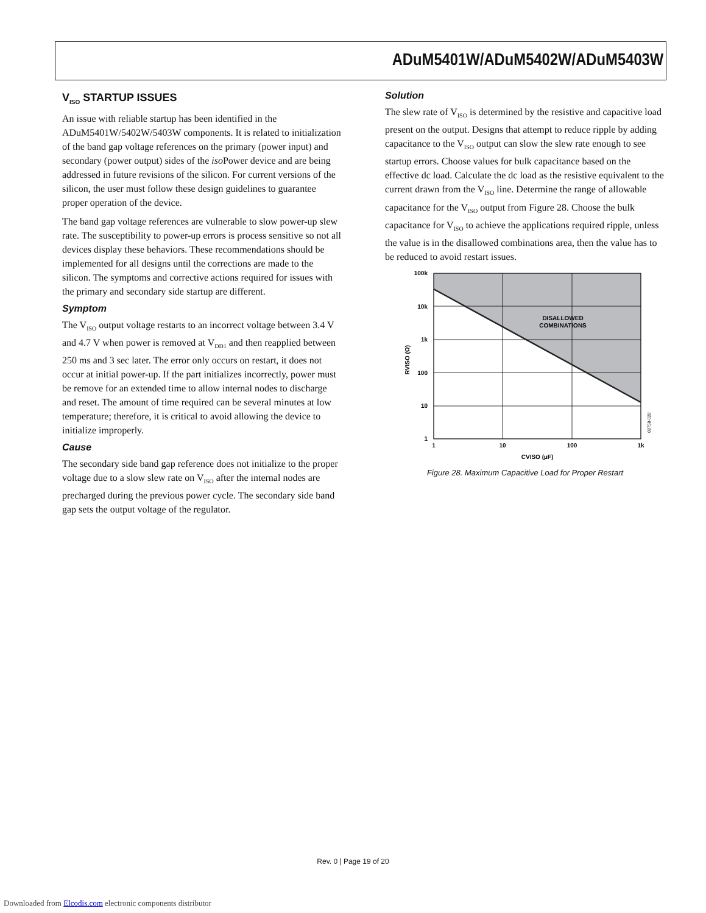ADuM5401W/ADuM5402W/ADuM5403W
V<sub>ISO</sub> STARTUP ISSUES
An issue with reliable startup has been identified in the ADuM5401W/5402W/5403W components. It is related to initialization of the band gap voltage references on the primary (power input) and secondary (power output) sides of the iso Power device and are being addressed in future revisions of the silicon. For current versions of the silicon, the user must follow these design guidelines to guarantee proper operation of the device.
The band gap voltage references are vulnerable to slow power-up slew rate. The susceptibility to power-up errors is process sensitive so not all devices display these behaviors. These recommendations should be implemented for all designs until the corrections are made to the silicon. The symptoms and corrective actions required for issues with the primary and secondary side startup are different.
Symptom
The V<sub>ISO</sub> output voltage restarts to an incorrect voltage between 3.4 V and 4.7 V when power is removed at V<sub>DD1</sub> and then reapplied between 250 ms and 3 sec later. The error only occurs on restart, it does not occur at initial power-up. If the part initializes incorrectly, power must be remove for an extended time to allow internal nodes to discharge and reset. The amount of time required can be several minutes at low temperature; therefore, it is critical to avoid allowing the device to initialize improperly.
Cause
The secondary side band gap reference does not initialize to the proper voltage due to a slow slew rate on V<sub>ISO</sub> after the internal nodes are precharged during the previous power cycle. The secondary side band gap sets the output voltage of the regulator.
Solution
The slew rate of V<sub>ISO</sub> is determined by the resistive and capacitive load present on the output. Designs that attempt to reduce ripple by adding capacitance to the V<sub>ISO</sub> output can slow the slew rate enough to see startup errors. Choose values for bulk capacitance based on the effective dc load. Calculate the dc load as the resistive equivalent to the current drawn from the V<sub>ISO</sub> line. Determine the range of allowable capacitance for the V<sub>ISO</sub> output from Figure 28. Choose the bulk capacitance for V<sub>ISO</sub> to achieve the applications required ripple, unless the value is in the disallowed combinations area, then the value has to be reduced to avoid restart issues.
DISALLOWED
COMBINATIONS
100k
10k
1k
100
10
1
1
10
100
1k
CVISO (µF)
RVISO (Ω)
08758-028
Figure 28. Maximum Capacitive Load for Proper Restart
Rev. 0 | Page 19 of 20
Downloaded from Elcodis.com electronic components distributor